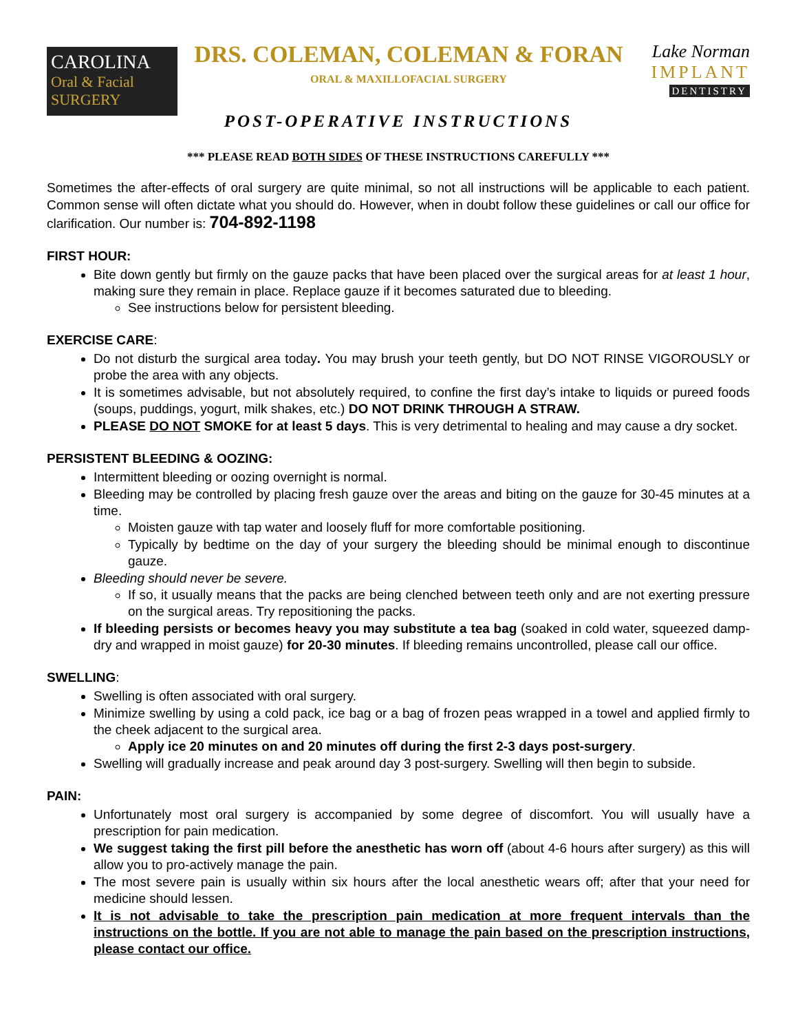CAROLINA
Oral & Facial
SURGERY
DRS. COLEMAN, COLEMAN & FORAN
ORAL & MAXILLOFACIAL SURGERY
Lake Norman
IMPLANT
DENTISTRY
POST-OPERATIVE INSTRUCTIONS
*** PLEASE READ BOTH SIDES OF THESE INSTRUCTIONS CAREFULLY ***
Sometimes the after-effects of oral surgery are quite minimal, so not all instructions will be applicable to each patient. Common sense will often dictate what you should do. However, when in doubt follow these guidelines or call our office for clarification. Our number is: 704-892-1198
FIRST HOUR:
Bite down gently but firmly on the gauze packs that have been placed over the surgical areas for at least 1 hour, making sure they remain in place. Replace gauze if it becomes saturated due to bleeding.
See instructions below for persistent bleeding.
EXERCISE CARE:
Do not disturb the surgical area today. You may brush your teeth gently, but DO NOT RINSE VIGOROUSLY or probe the area with any objects.
It is sometimes advisable, but not absolutely required, to confine the first day’s intake to liquids or pureed foods (soups, puddings, yogurt, milk shakes, etc.) DO NOT DRINK THROUGH A STRAW.
PLEASE DO NOT SMOKE for at least 5 days. This is very detrimental to healing and may cause a dry socket.
PERSISTENT BLEEDING & OOZING:
Intermittent bleeding or oozing overnight is normal.
Bleeding may be controlled by placing fresh gauze over the areas and biting on the gauze for 30-45 minutes at a time.
Moisten gauze with tap water and loosely fluff for more comfortable positioning.
Typically by bedtime on the day of your surgery the bleeding should be minimal enough to discontinue gauze.
Bleeding should never be severe.
If so, it usually means that the packs are being clenched between teeth only and are not exerting pressure on the surgical areas. Try repositioning the packs.
If bleeding persists or becomes heavy you may substitute a tea bag (soaked in cold water, squeezed damp-dry and wrapped in moist gauze) for 20-30 minutes. If bleeding remains uncontrolled, please call our office.
SWELLING:
Swelling is often associated with oral surgery.
Minimize swelling by using a cold pack, ice bag or a bag of frozen peas wrapped in a towel and applied firmly to the cheek adjacent to the surgical area.
Apply ice 20 minutes on and 20 minutes off during the first 2-3 days post-surgery.
Swelling will gradually increase and peak around day 3 post-surgery. Swelling will then begin to subside.
PAIN:
Unfortunately most oral surgery is accompanied by some degree of discomfort. You will usually have a prescription for pain medication.
We suggest taking the first pill before the anesthetic has worn off (about 4-6 hours after surgery) as this will allow you to pro-actively manage the pain.
The most severe pain is usually within six hours after the local anesthetic wears off; after that your need for medicine should lessen.
It is not advisable to take the prescription pain medication at more frequent intervals than the instructions on the bottle. If you are not able to manage the pain based on the prescription instructions, please contact our office.